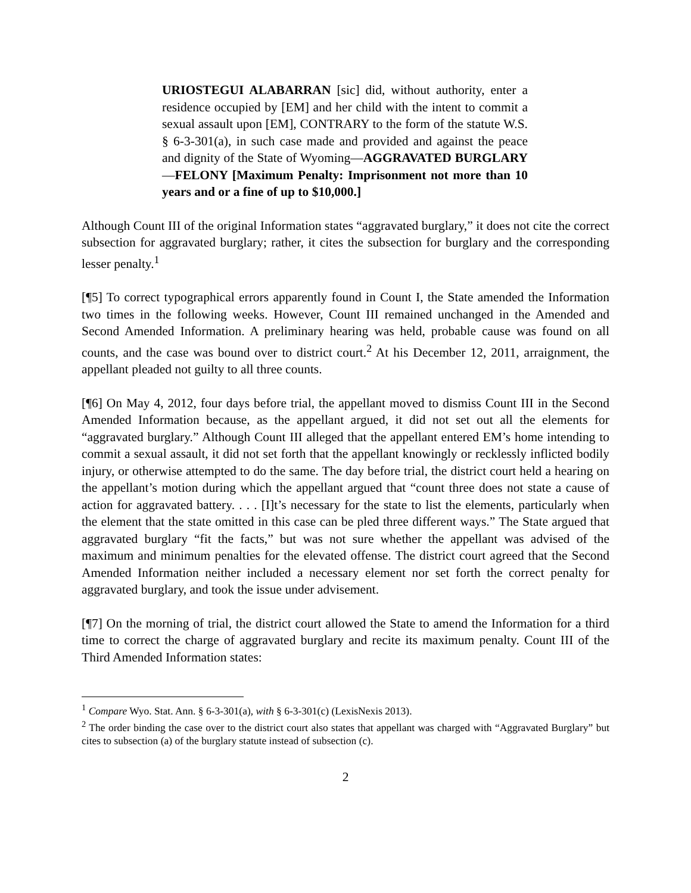URIOSTEGUI ALABARRAN [sic] did, without authority, enter a residence occupied by [EM] and her child with the intent to commit a sexual assault upon [EM], CONTRARY to the form of the statute W.S. § 6-3-301(a), in such case made and provided and against the peace and dignity of the State of Wyoming—AGGRAVATED BURGLARY—FELONY [Maximum Penalty: Imprisonment not more than 10 years and or a fine of up to $10,000.]
Although Count III of the original Information states “aggravated burglary,” it does not cite the correct subsection for aggravated burglary; rather, it cites the subsection for burglary and the corresponding lesser penalty.<sup>1</sup>
[¶5] To correct typographical errors apparently found in Count I, the State amended the Information two times in the following weeks. However, Count III remained unchanged in the Amended and Second Amended Information. A preliminary hearing was held, probable cause was found on all counts, and the case was bound over to district court.<sup>2</sup> At his December 12, 2011, arraignment, the appellant pleaded not guilty to all three counts.
[¶6] On May 4, 2012, four days before trial, the appellant moved to dismiss Count III in the Second Amended Information because, as the appellant argued, it did not set out all the elements for “aggravated burglary.” Although Count III alleged that the appellant entered EM’s home intending to commit a sexual assault, it did not set forth that the appellant knowingly or recklessly inflicted bodily injury, or otherwise attempted to do the same. The day before trial, the district court held a hearing on the appellant’s motion during which the appellant argued that “count three does not state a cause of action for aggravated battery. . . . [I]t’s necessary for the state to list the elements, particularly when the element that the state omitted in this case can be pled three different ways.” The State argued that aggravated burglary “fit the facts,” but was not sure whether the appellant was advised of the maximum and minimum penalties for the elevated offense. The district court agreed that the Second Amended Information neither included a necessary element nor set forth the correct penalty for aggravated burglary, and took the issue under advisement.
[¶7] On the morning of trial, the district court allowed the State to amend the Information for a third time to correct the charge of aggravated burglary and recite its maximum penalty. Count III of the Third Amended Information states:
<sup>1</sup> Compare Wyo. Stat. Ann. § 6-3-301(a), with § 6-3-301(c) (LexisNexis 2013).
<sup>2</sup> The order binding the case over to the district court also states that appellant was charged with “Aggravated Burglary” but cites to subsection (a) of the burglary statute instead of subsection (c).
2